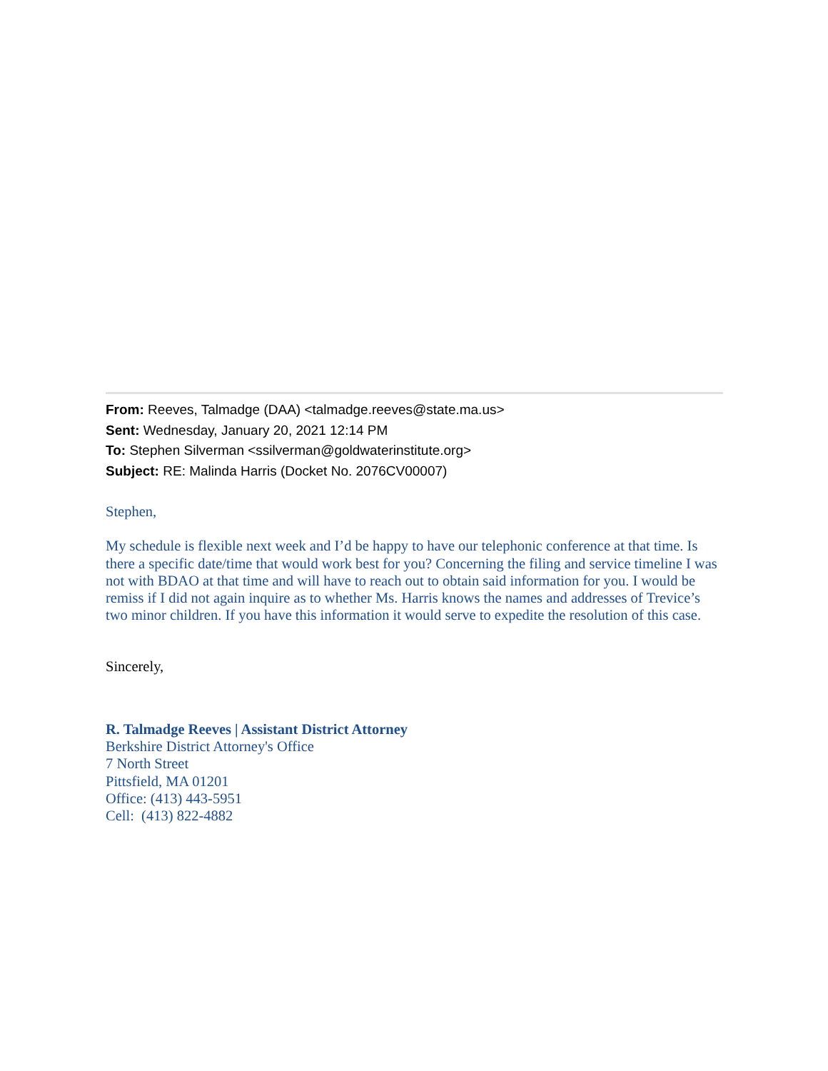From: Reeves, Talmadge (DAA) <talmadge.reeves@state.ma.us>
Sent: Wednesday, January 20, 2021 12:14 PM
To: Stephen Silverman <ssilverman@goldwaterinstitute.org>
Subject: RE: Malinda Harris (Docket No. 2076CV00007)
Stephen,
My schedule is flexible next week and I’d be happy to have our telephonic conference at that time. Is there a specific date/time that would work best for you? Concerning the filing and service timeline I was not with BDAO at that time and will have to reach out to obtain said information for you. I would be remiss if I did not again inquire as to whether Ms. Harris knows the names and addresses of Trevice’s two minor children. If you have this information it would serve to expedite the resolution of this case.
Sincerely,
R. Talmadge Reeves | Assistant District Attorney
Berkshire District Attorney's Office
7 North Street
Pittsfield, MA 01201
Office: (413) 443-5951
Cell: (413) 822-4882